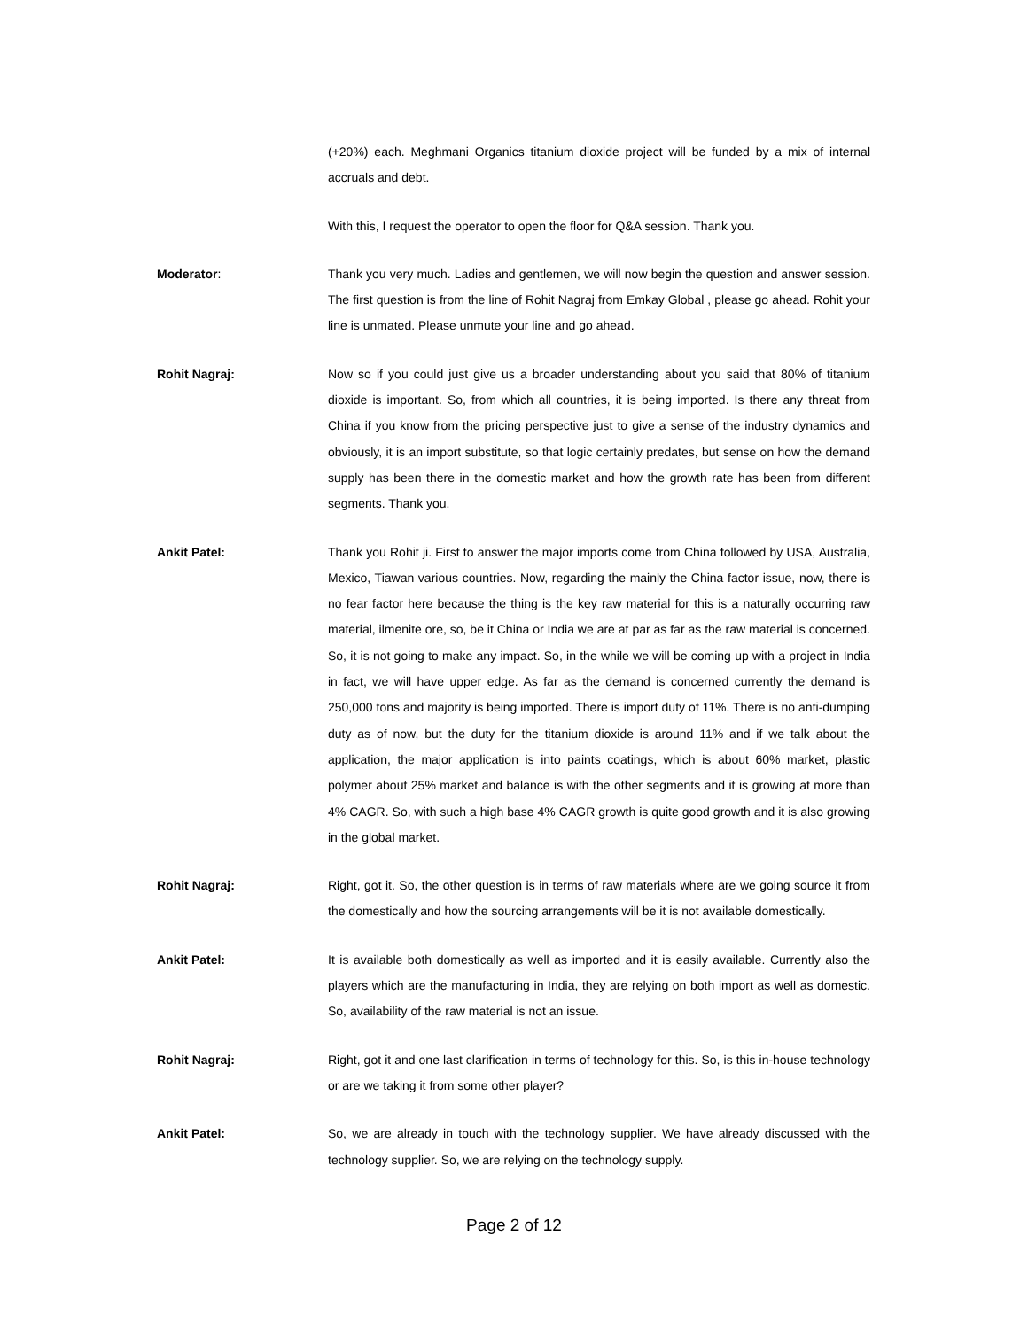(+20%) each. Meghmani Organics titanium dioxide project will be funded by a mix of internal accruals and debt.
With this, I request the operator to open the floor for Q&A session. Thank you.
Moderator: Thank you very much. Ladies and gentlemen, we will now begin the question and answer session. The first question is from the line of Rohit Nagraj from Emkay Global , please go ahead. Rohit your line is unmated. Please unmute your line and go ahead.
Rohit Nagraj: Now so if you could just give us a broader understanding about you said that 80% of titanium dioxide is important. So, from which all countries, it is being imported. Is there any threat from China if you know from the pricing perspective just to give a sense of the industry dynamics and obviously, it is an import substitute, so that logic certainly predates, but sense on how the demand supply has been there in the domestic market and how the growth rate has been from different segments. Thank you.
Ankit Patel: Thank you Rohit ji. First to answer the major imports come from China followed by USA, Australia, Mexico, Tiawan various countries. Now, regarding the mainly the China factor issue, now, there is no fear factor here because the thing is the key raw material for this is a naturally occurring raw material, ilmenite ore, so, be it China or India we are at par as far as the raw material is concerned. So, it is not going to make any impact. So, in the while we will be coming up with a project in India in fact, we will have upper edge. As far as the demand is concerned currently the demand is 250,000 tons and majority is being imported. There is import duty of 11%. There is no anti-dumping duty as of now, but the duty for the titanium dioxide is around 11% and if we talk about the application, the major application is into paints coatings, which is about 60% market, plastic polymer about 25% market and balance is with the other segments and it is growing at more than 4% CAGR. So, with such a high base 4% CAGR growth is quite good growth and it is also growing in the global market.
Rohit Nagraj: Right, got it. So, the other question is in terms of raw materials where are we going source it from the domestically and how the sourcing arrangements will be it is not available domestically.
Ankit Patel: It is available both domestically as well as imported and it is easily available. Currently also the players which are the manufacturing in India, they are relying on both import as well as domestic. So, availability of the raw material is not an issue.
Rohit Nagraj: Right, got it and one last clarification in terms of technology for this. So, is this in-house technology or are we taking it from some other player?
Ankit Patel: So, we are already in touch with the technology supplier. We have already discussed with the technology supplier. So, we are relying on the technology supply.
Page 2 of 12